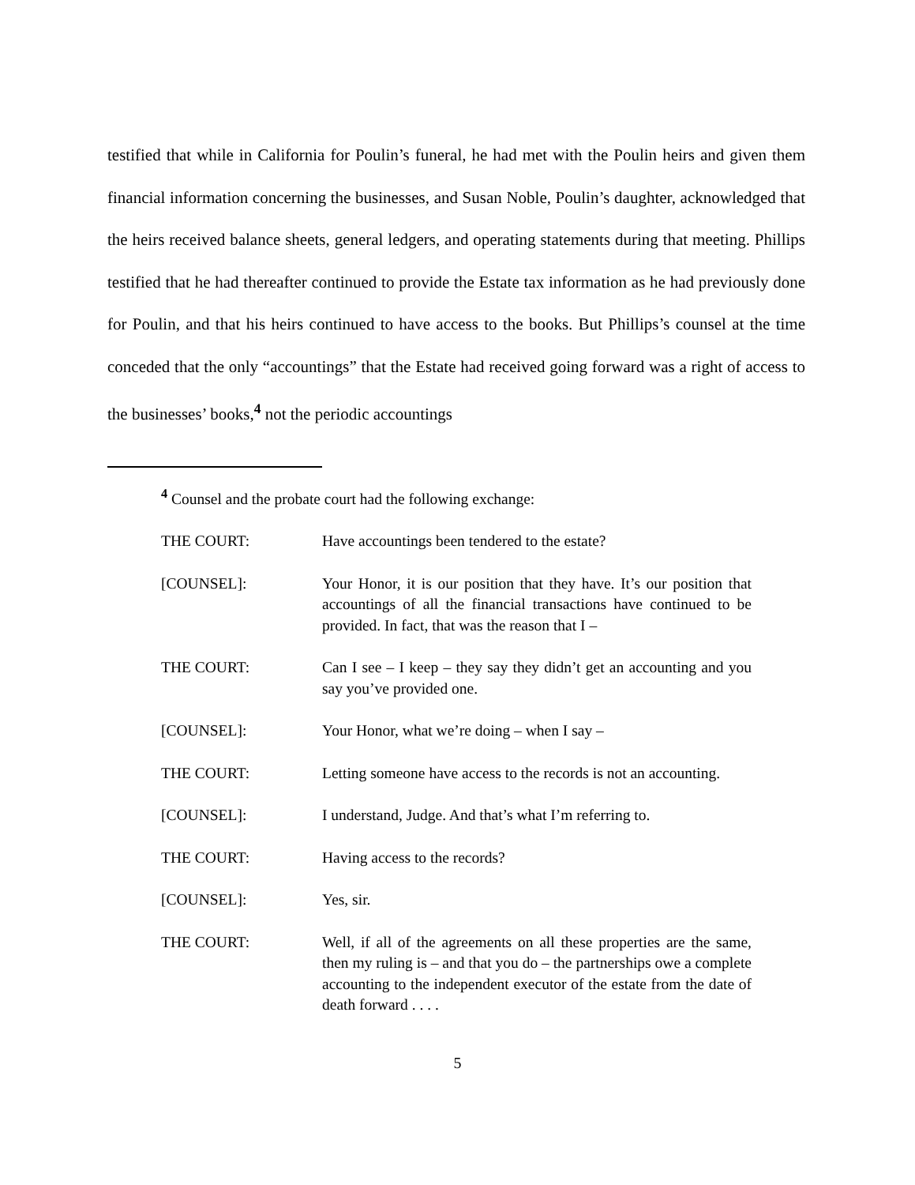testified that while in California for Poulin’s funeral, he had met with the Poulin heirs and given them financial information concerning the businesses, and Susan Noble, Poulin’s daughter, acknowledged that the heirs received balance sheets, general ledgers, and operating statements during that meeting. Phillips testified that he had thereafter continued to provide the Estate tax information as he had previously done for Poulin, and that his heirs continued to have access to the books. But Phillips’s counsel at the time conceded that the only “accountings” that the Estate had received going forward was a right of access to the businesses’ books,<sup>4</sup> not the periodic accountings
<sup>4</sup> Counsel and the probate court had the following exchange:
THE COURT: Have accountings been tendered to the estate?
[COUNSEL]: Your Honor, it is our position that they have. It’s our position that accountings of all the financial transactions have continued to be provided. In fact, that was the reason that I –
THE COURT: Can I see – I keep – they say they didn’t get an accounting and you say you’ve provided one.
[COUNSEL]: Your Honor, what we’re doing – when I say –
THE COURT: Letting someone have access to the records is not an accounting.
[COUNSEL]: I understand, Judge. And that’s what I’m referring to.
THE COURT: Having access to the records?
[COUNSEL]: Yes, sir.
THE COURT: Well, if all of the agreements on all these properties are the same, then my ruling is – and that you do – the partnerships owe a complete accounting to the independent executor of the estate from the date of death forward . . . .
5